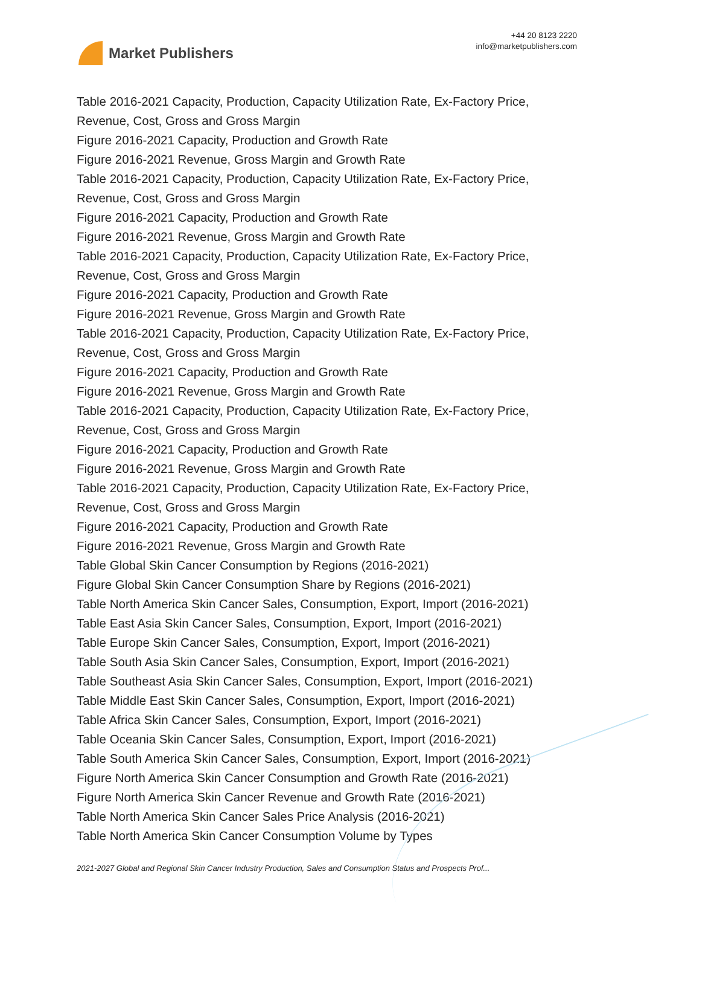Market Publishers
+44 20 8123 2220
info@marketpublishers.com
Table 2016-2021 Capacity, Production, Capacity Utilization Rate, Ex-Factory Price, Revenue, Cost, Gross and Gross Margin
Figure 2016-2021 Capacity, Production and Growth Rate
Figure 2016-2021 Revenue, Gross Margin and Growth Rate
Table 2016-2021 Capacity, Production, Capacity Utilization Rate, Ex-Factory Price, Revenue, Cost, Gross and Gross Margin
Figure 2016-2021 Capacity, Production and Growth Rate
Figure 2016-2021 Revenue, Gross Margin and Growth Rate
Table 2016-2021 Capacity, Production, Capacity Utilization Rate, Ex-Factory Price, Revenue, Cost, Gross and Gross Margin
Figure 2016-2021 Capacity, Production and Growth Rate
Figure 2016-2021 Revenue, Gross Margin and Growth Rate
Table 2016-2021 Capacity, Production, Capacity Utilization Rate, Ex-Factory Price, Revenue, Cost, Gross and Gross Margin
Figure 2016-2021 Capacity, Production and Growth Rate
Figure 2016-2021 Revenue, Gross Margin and Growth Rate
Table 2016-2021 Capacity, Production, Capacity Utilization Rate, Ex-Factory Price, Revenue, Cost, Gross and Gross Margin
Figure 2016-2021 Capacity, Production and Growth Rate
Figure 2016-2021 Revenue, Gross Margin and Growth Rate
Table 2016-2021 Capacity, Production, Capacity Utilization Rate, Ex-Factory Price, Revenue, Cost, Gross and Gross Margin
Figure 2016-2021 Capacity, Production and Growth Rate
Figure 2016-2021 Revenue, Gross Margin and Growth Rate
Table Global Skin Cancer Consumption by Regions (2016-2021)
Figure Global Skin Cancer Consumption Share by Regions (2016-2021)
Table North America Skin Cancer Sales, Consumption, Export, Import (2016-2021)
Table East Asia Skin Cancer Sales, Consumption, Export, Import (2016-2021)
Table Europe Skin Cancer Sales, Consumption, Export, Import (2016-2021)
Table South Asia Skin Cancer Sales, Consumption, Export, Import (2016-2021)
Table Southeast Asia Skin Cancer Sales, Consumption, Export, Import (2016-2021)
Table Middle East Skin Cancer Sales, Consumption, Export, Import (2016-2021)
Table Africa Skin Cancer Sales, Consumption, Export, Import (2016-2021)
Table Oceania Skin Cancer Sales, Consumption, Export, Import (2016-2021)
Table South America Skin Cancer Sales, Consumption, Export, Import (2016-2021)
Figure North America Skin Cancer Consumption and Growth Rate (2016-2021)
Figure North America Skin Cancer Revenue and Growth Rate (2016-2021)
Table North America Skin Cancer Sales Price Analysis (2016-2021)
Table North America Skin Cancer Consumption Volume by Types
2021-2027 Global and Regional Skin Cancer Industry Production, Sales and Consumption Status and Prospects Prof...